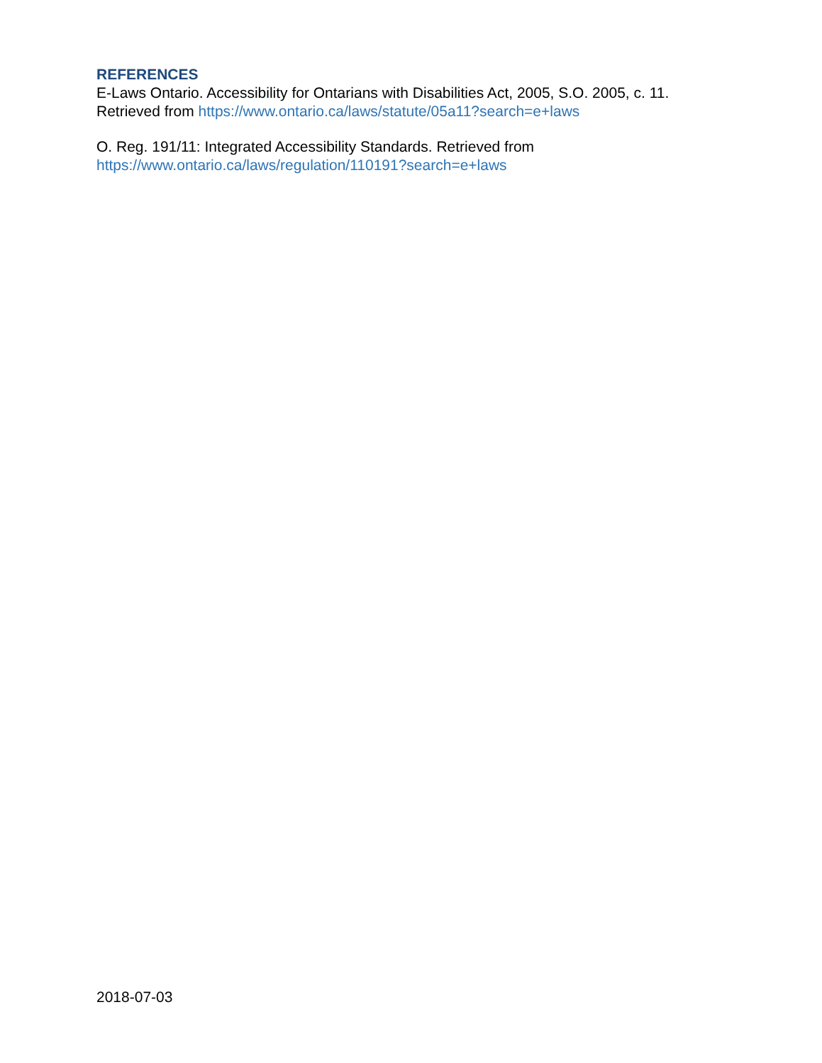REFERENCES
E-Laws Ontario. Accessibility for Ontarians with Disabilities Act, 2005, S.O. 2005, c. 11. Retrieved from https://www.ontario.ca/laws/statute/05a11?search=e+laws
O. Reg. 191/11: Integrated Accessibility Standards. Retrieved from https://www.ontario.ca/laws/regulation/110191?search=e+laws
2018-07-03